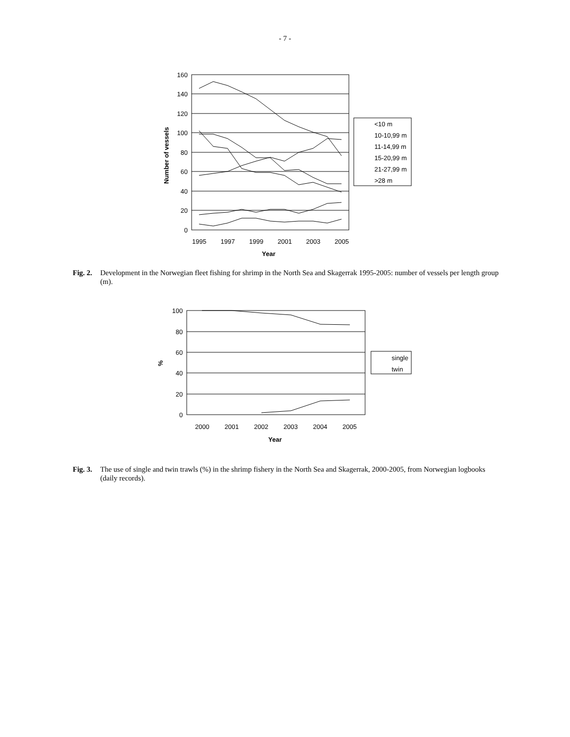- 7 -
160
140
120
100
80
60
40
20
0
1995
1997
1999
2001
2003
2005
Year
Number of vessels
<10 m
10-10,99 m
11-14,99 m
15-20,99 m
21-27,99 m
>28 m
Fig. 2. Development in the Norwegian fleet fishing for shrimp in the North Sea and Skagerrak 1995-2005: number of vessels per length group (m).
100
80
60
40
20
0
2000
2001
2002
2003
2004
2005
Year
%
single
twin
Fig. 3. The use of single and twin trawls (%) in the shrimp fishery in the North Sea and Skagerrak, 2000-2005, from Norwegian logbooks (daily records).